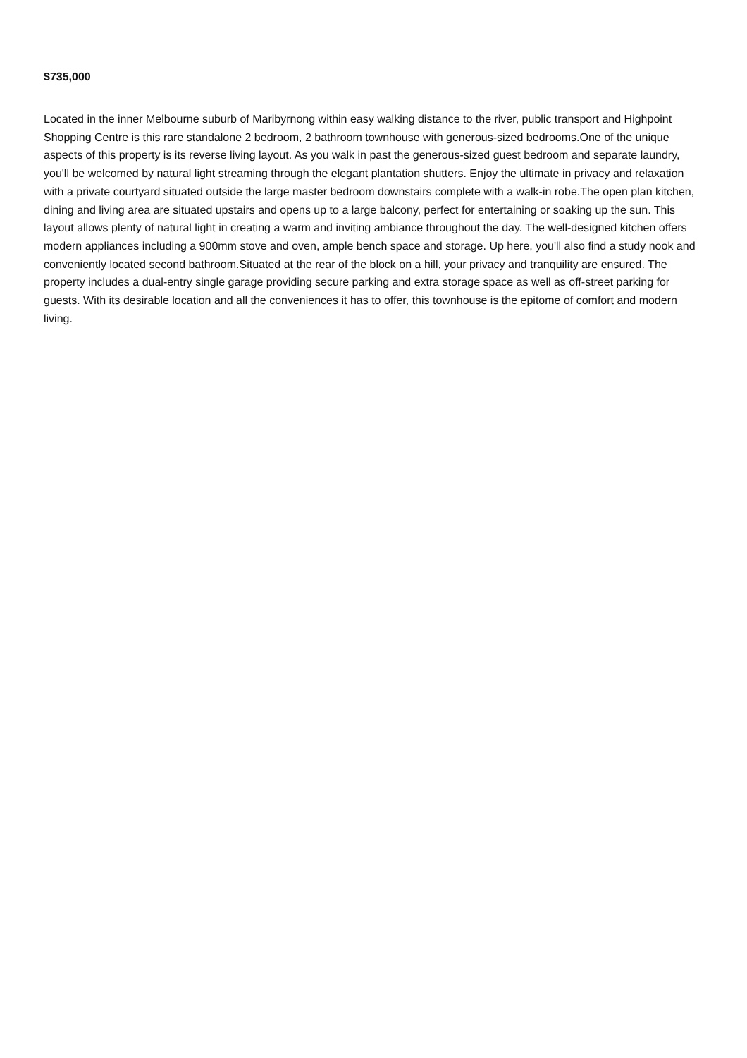$735,000
Located in the inner Melbourne suburb of Maribyrnong within easy walking distance to the river, public transport and Highpoint Shopping Centre is this rare standalone 2 bedroom, 2 bathroom townhouse with generous-sized bedrooms.One of the unique aspects of this property is its reverse living layout. As you walk in past the generous-sized guest bedroom and separate laundry, you'll be welcomed by natural light streaming through the elegant plantation shutters. Enjoy the ultimate in privacy and relaxation with a private courtyard situated outside the large master bedroom downstairs complete with a walk-in robe.The open plan kitchen, dining and living area are situated upstairs and opens up to a large balcony, perfect for entertaining or soaking up the sun. This layout allows plenty of natural light in creating a warm and inviting ambiance throughout the day. The well-designed kitchen offers modern appliances including a 900mm stove and oven, ample bench space and storage. Up here, you'll also find a study nook and conveniently located second bathroom.Situated at the rear of the block on a hill, your privacy and tranquility are ensured. The property includes a dual-entry single garage providing secure parking and extra storage space as well as off-street parking for guests. With its desirable location and all the conveniences it has to offer, this townhouse is the epitome of comfort and modern living.